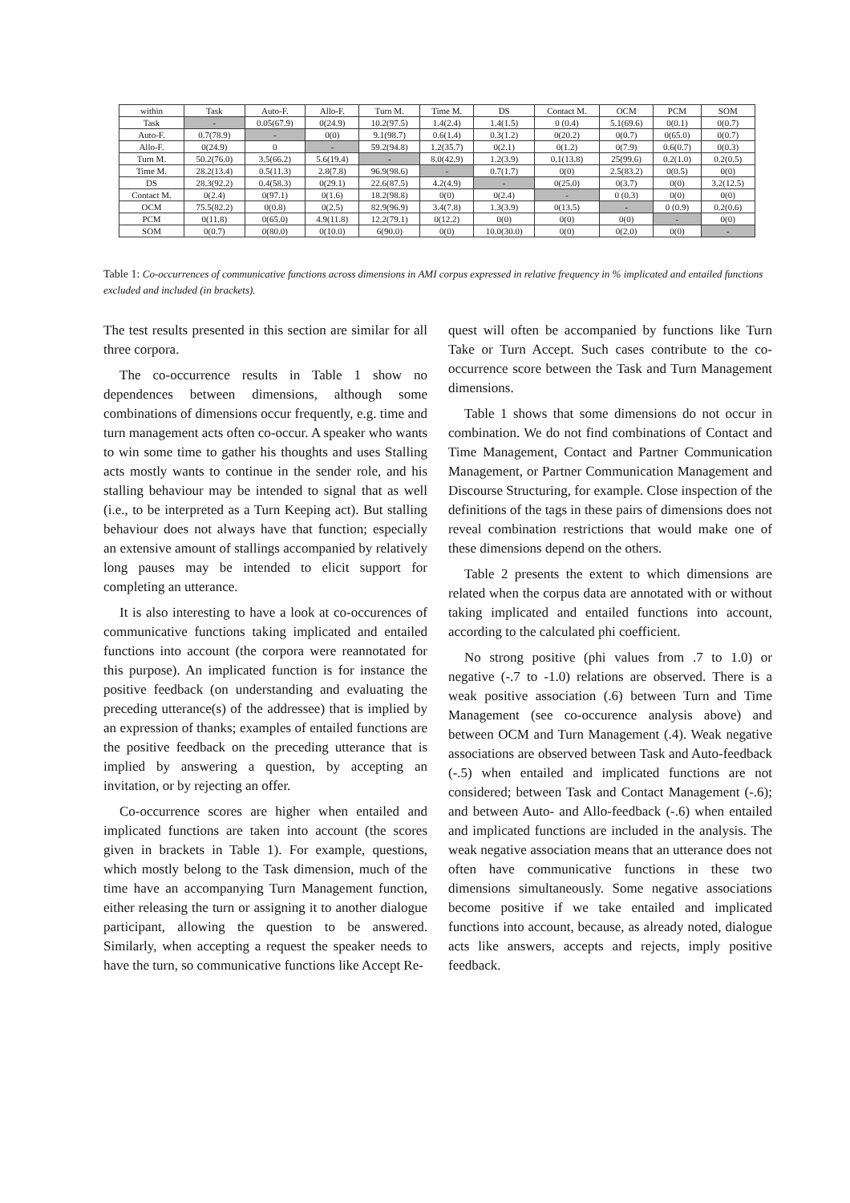| within | Task | Auto-F. | Allo-F. | Turn M. | Time M. | DS | Contact M. | OCM | PCM | SOM |
| --- | --- | --- | --- | --- | --- | --- | --- | --- | --- | --- |
| Task | - | 0.05(67.9) | 0(24.9) | 10.2(97.5) | 1.4(2.4) | 1.4(1.5) | 0 (0.4) | 5.1(69.6) | 0(0.1) | 0(0.7) |
| Auto-F. | 0.7(78.9) | - | 0(0) | 9.1(98.7) | 0.6(1.4) | 0.3(1.2) | 0(20.2) | 0(0.7) | 0(65.0) | 0(0.7) |
| Allo-F. | 0(24.9) | 0 | - | 59.2(94.8) | 1.2(35.7) | 0(2.1) | 0(1.2) | 0(7.9) | 0.6(0.7) | 0(0.3) |
| Turn M. | 50.2(76.0) | 3.5(66.2) | 5.6(19.4) | - | 8.0(42.9) | 1.2(3.9) | 0.1(13.8) | 25(99.6) | 0.2(1.0) | 0.2(0.5) |
| Time M. | 28.2(13.4) | 0.5(11.3) | 2.8(7.8) | 96.9(98.6) | - | 0.7(1.7) | 0(0) | 2.5(83.2) | 0(0.5) | 0(0) |
| DS | 28.3(92.2) | 0.4(58.3) | 0(29.1) | 22.6(87.5) | 4.2(4.9) | - | 0(25.0) | 0(3.7) | 0(0) | 3.2(12.5) |
| Contact M. | 0(2.4) | 0(97.1) | 0(1.6) | 18.2(98.8) | 0(0) | 0(2.4) | - | 0 (0.3) | 0(0) | 0(0) |
| OCM | 75.5(82.2) | 0(0.8) | 0(2.5) | 82.9(96.9) | 3.4(7.8) | 1.3(3.9) | 0(13.5) | - | 0 (0.9) | 0.2(0.6) |
| PCM | 0(11.8) | 0(65.0) | 4.9(11.8) | 12.2(79.1) | 0(12.2) | 0(0) | 0(0) | 0(0) | - | 0(0) |
| SOM | 0(0.7) | 0(80.0) | 0(10.0) | 6(90.0) | 0(0) | 10.0(30.0) | 0(0) | 0(2.0) | 0(0) | - |
Table 1: Co-occurrences of communicative functions across dimensions in AMI corpus expressed in relative frequency in % implicated and entailed functions excluded and included (in brackets).
The test results presented in this section are similar for all three corpora.
The co-occurrence results in Table 1 show no dependences between dimensions, although some combinations of dimensions occur frequently, e.g. time and turn management acts often co-occur. A speaker who wants to win some time to gather his thoughts and uses Stalling acts mostly wants to continue in the sender role, and his stalling behaviour may be intended to signal that as well (i.e., to be interpreted as a Turn Keeping act). But stalling behaviour does not always have that function; especially an extensive amount of stallings accompanied by relatively long pauses may be intended to elicit support for completing an utterance.
It is also interesting to have a look at co-occurences of communicative functions taking implicated and entailed functions into account (the corpora were reannotated for this purpose). An implicated function is for instance the positive feedback (on understanding and evaluating the preceding utterance(s) of the addressee) that is implied by an expression of thanks; examples of entailed functions are the positive feedback on the preceding utterance that is implied by answering a question, by accepting an invitation, or by rejecting an offer.
Co-occurrence scores are higher when entailed and implicated functions are taken into account (the scores given in brackets in Table 1). For example, questions, which mostly belong to the Task dimension, much of the time have an accompanying Turn Management function, either releasing the turn or assigning it to another dialogue participant, allowing the question to be answered. Similarly, when accepting a request the speaker needs to have the turn, so communicative functions like Accept Re-
quest will often be accompanied by functions like Turn Take or Turn Accept. Such cases contribute to the co-occurrence score between the Task and Turn Management dimensions.
Table 1 shows that some dimensions do not occur in combination. We do not find combinations of Contact and Time Management, Contact and Partner Communication Management, or Partner Communication Management and Discourse Structuring, for example. Close inspection of the definitions of the tags in these pairs of dimensions does not reveal combination restrictions that would make one of these dimensions depend on the others.
Table 2 presents the extent to which dimensions are related when the corpus data are annotated with or without taking implicated and entailed functions into account, according to the calculated phi coefficient.
No strong positive (phi values from .7 to 1.0) or negative (-.7 to -1.0) relations are observed. There is a weak positive association (.6) between Turn and Time Management (see co-occurence analysis above) and between OCM and Turn Management (.4). Weak negative associations are observed between Task and Auto-feedback (-.5) when entailed and implicated functions are not considered; between Task and Contact Management (-.6); and between Auto- and Allo-feedback (-.6) when entailed and implicated functions are included in the analysis. The weak negative association means that an utterance does not often have communicative functions in these two dimensions simultaneously. Some negative associations become positive if we take entailed and implicated functions into account, because, as already noted, dialogue acts like answers, accepts and rejects, imply positive feedback.